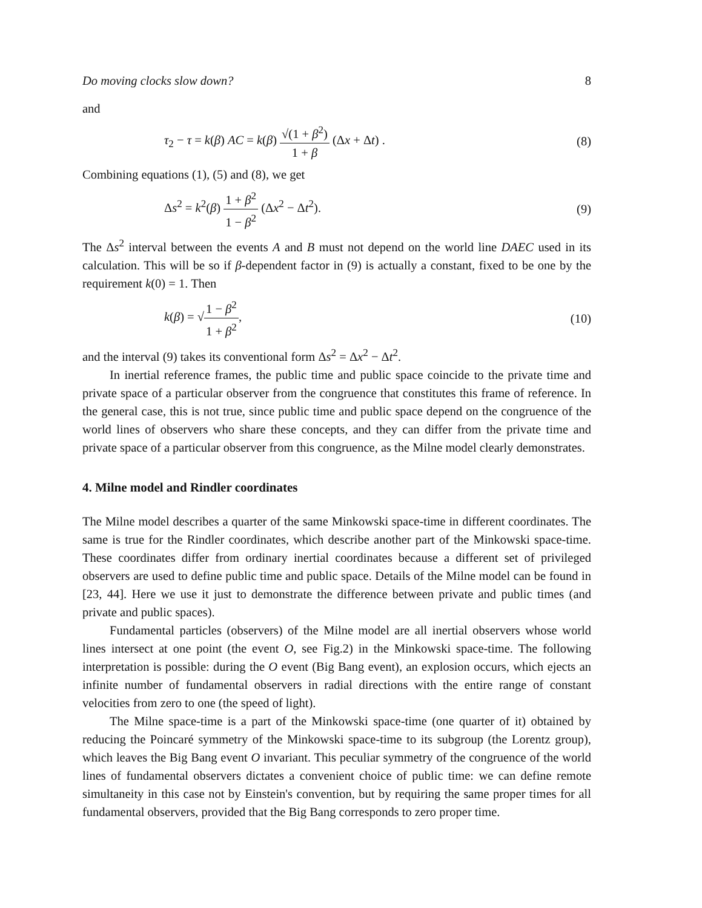Do moving clocks slow down? 8
and
τ<sub>2</sub> − τ = k(β) AC = k(β) √(1 + β<sup>2</sup>) 1 + β (Δx + Δt) . (8)
Combining equations (1), (5) and (8), we get
Δs<sup>2</sup> = k<sup>2</sup>(β) 1 + β<sup>2</sup> 1 − β<sup>2</sup> (Δx<sup>2</sup> − Δt<sup>2</sup>). (9)
The Δs<sup>2</sup> interval between the events A and B must not depend on the world line DAEC used in its calculation. This will be so if β-dependent factor in (9) is actually a constant, fixed to be one by the requirement k(0) = 1. Then
k(β) = √1 − β<sup>2</sup> 1 + β<sup>2</sup>, (10)
and the interval (9) takes its conventional form Δs<sup>2</sup> = Δx<sup>2</sup> − Δt<sup>2</sup>.
In inertial reference frames, the public time and public space coincide to the private time and private space of a particular observer from the congruence that constitutes this frame of reference. In the general case, this is not true, since public time and public space depend on the congruence of the world lines of observers who share these concepts, and they can differ from the private time and private space of a particular observer from this congruence, as the Milne model clearly demonstrates.
4. Milne model and Rindler coordinates
The Milne model describes a quarter of the same Minkowski space-time in different coordinates. The same is true for the Rindler coordinates, which describe another part of the Minkowski space-time. These coordinates differ from ordinary inertial coordinates because a different set of privileged observers are used to define public time and public space. Details of the Milne model can be found in [23, 44]. Here we use it just to demonstrate the difference between private and public times (and private and public spaces).
Fundamental particles (observers) of the Milne model are all inertial observers whose world lines intersect at one point (the event O, see Fig.2) in the Minkowski space-time. The following interpretation is possible: during the O event (Big Bang event), an explosion occurs, which ejects an infinite number of fundamental observers in radial directions with the entire range of constant velocities from zero to one (the speed of light).
The Milne space-time is a part of the Minkowski space-time (one quarter of it) obtained by reducing the Poincaré symmetry of the Minkowski space-time to its subgroup (the Lorentz group), which leaves the Big Bang event O invariant. This peculiar symmetry of the congruence of the world lines of fundamental observers dictates a convenient choice of public time: we can define remote simultaneity in this case not by Einstein's convention, but by requiring the same proper times for all fundamental observers, provided that the Big Bang corresponds to zero proper time.